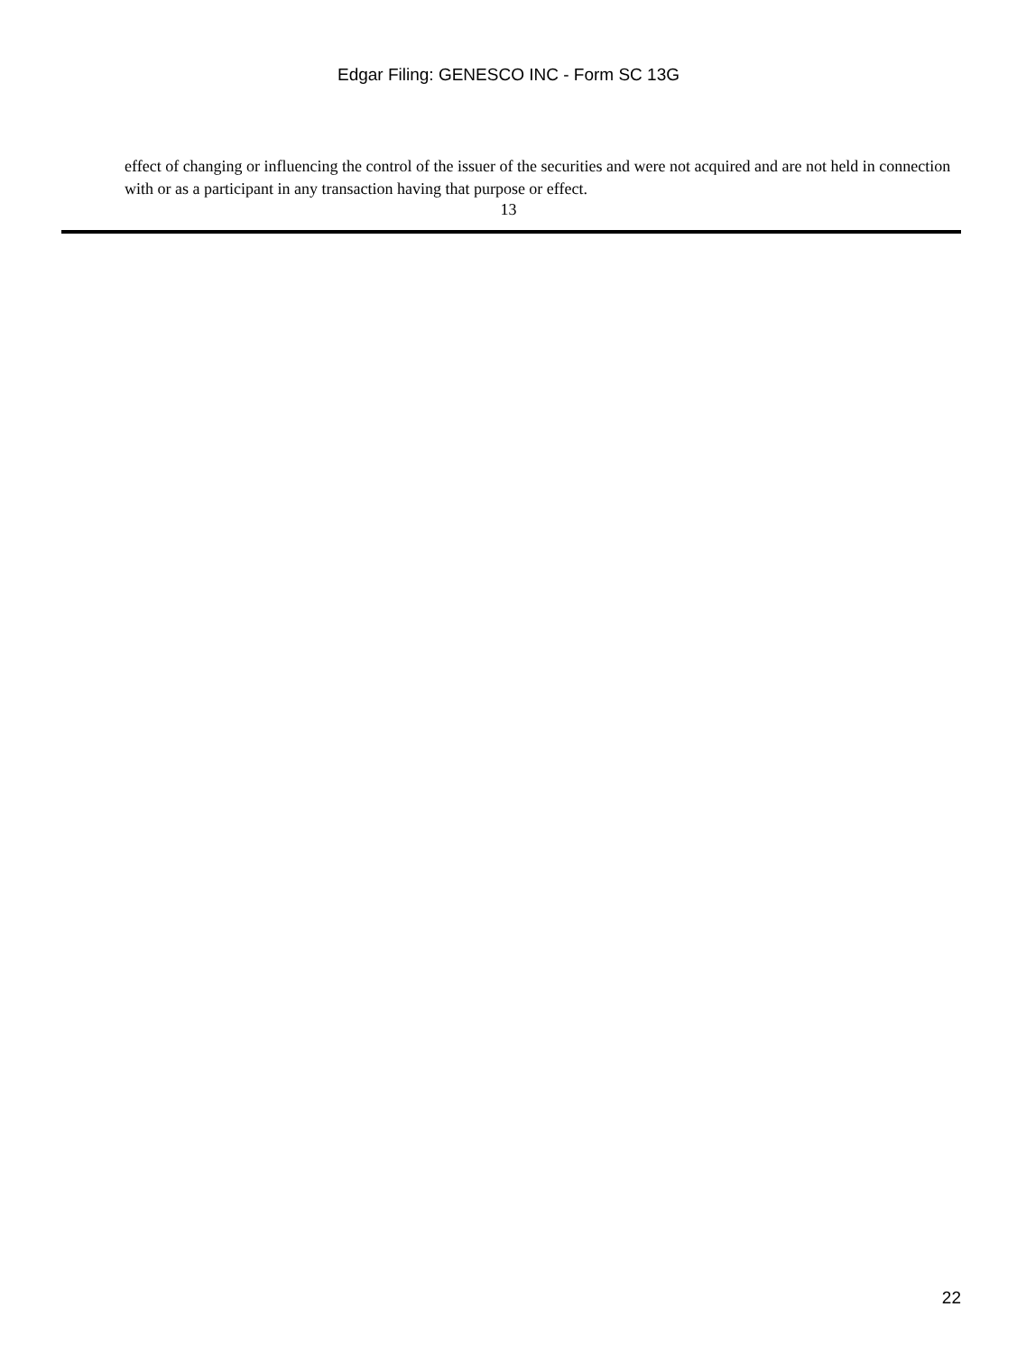Edgar Filing: GENESCO INC - Form SC 13G
effect of changing or influencing the control of the issuer of the securities and were not acquired and are not held in connection with or as a participant in any transaction having that purpose or effect.
13
22